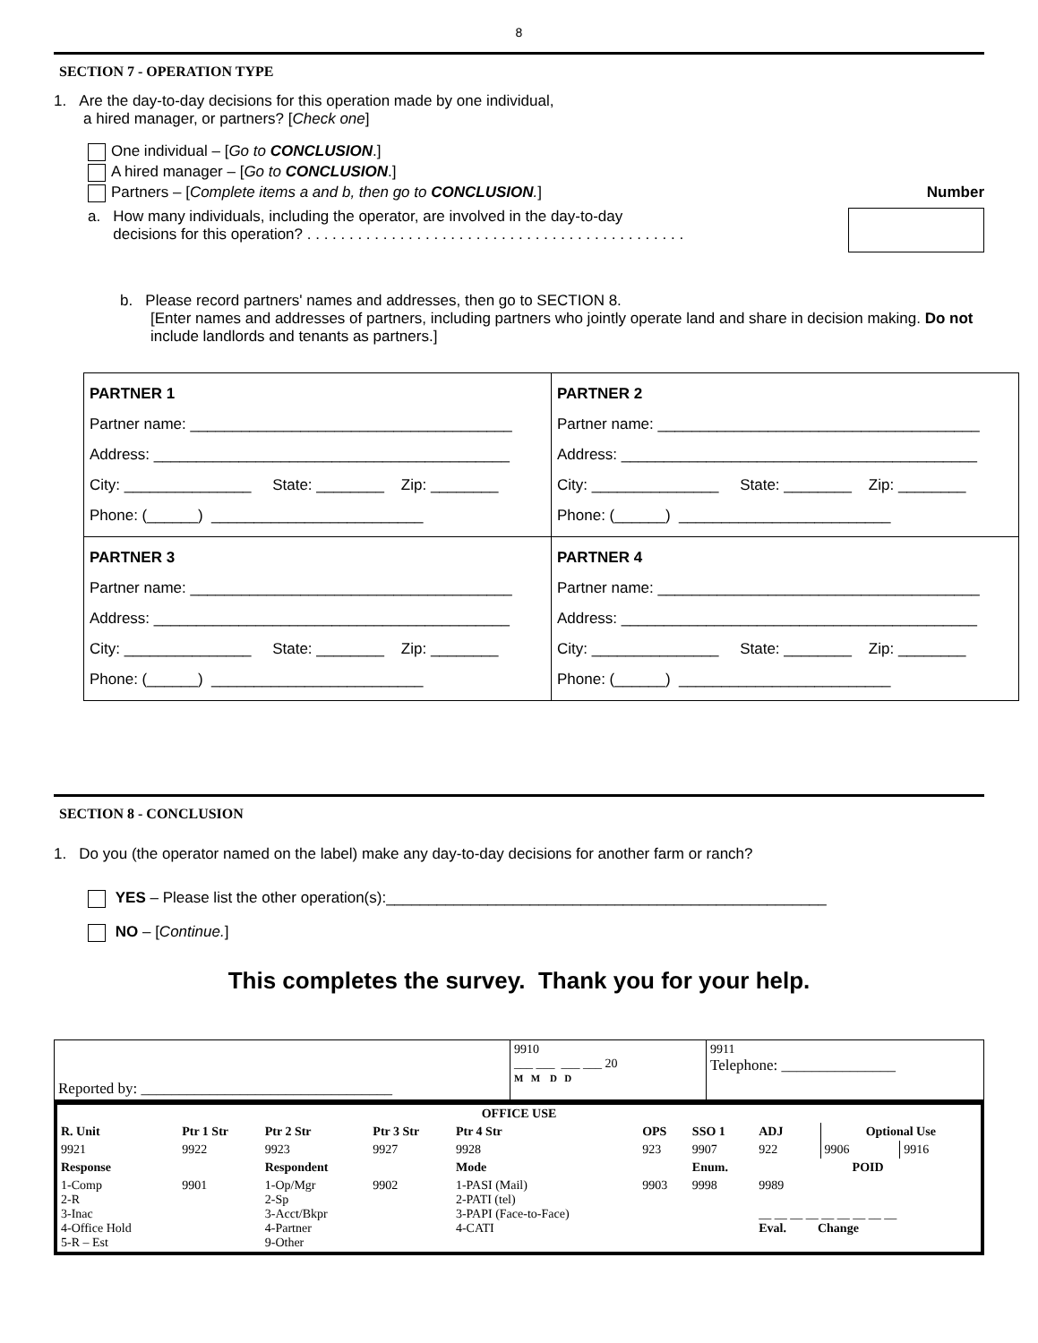8
SECTION 7 - OPERATION TYPE
1. Are the day-to-day decisions for this operation made by one individual,
a hired manager, or partners? [Check one]
One individual – [Go to CONCLUSION.]
A hired manager – [Go to CONCLUSION.]
Partners – [Complete items a and b, then go to CONCLUSION.] Number
a. How many individuals, including the operator, are involved in the day-to-day
decisions for this operation? . . . . . . . . . . . . . . . . . . . . . . . . . . . . . . . . . . . . . . . . . . . . .
b. Please record partners' names and addresses, then go to SECTION 8.
[Enter names and addresses of partners, including partners who jointly operate land and share in decision making. Do not include landlords and tenants as partners.]
| PARTNER 1 Partner name: ______________________________________ Address: __________________________________________ City: _______________ State: ________ Zip: ________ Phone: (______) _________________________ | PARTNER 2 Partner name: ______________________________________ Address: __________________________________________ City: _______________ State: ________ Zip: ________ Phone: (______) _________________________ |
| PARTNER 3 Partner name: ______________________________________ Address: __________________________________________ City: _______________ State: ________ Zip: ________ Phone: (______) _________________________ | PARTNER 4 Partner name: ______________________________________ Address: __________________________________________ City: _______________ State: ________ Zip: ________ Phone: (______) _________________________ |
SECTION 8 - CONCLUSION
1. Do you (the operator named on the label) make any day-to-day decisions for another farm or ranch?
YES – Please list the other operation(s):____________________________________________________
NO – [Continue.]
This completes the survey. Thank you for your help.
| Reported by: _________________________________ | 9910 ___ ___ ___ ___ 20 M M D D | 9911 Telephone: _______________ |
| OFFICE USE | | | | | | | | | |
| --- | --- | --- | --- | --- | --- | --- | --- | --- | --- |
| R. Unit | Ptr 1 Str | Ptr 2 Str | Ptr 3 Str | Ptr 4 Str | OPS | SSO 1 | ADJ | Optional Use | |
| 9921 | 9922 | 9923 | 9927 | 9928 | 923 | 9907 | 922 | 9906 | 9916 |
| Response | | Respondent | | Mode | | Enum. | POID | | |
| 1-Comp 2-R 3-Inac 4-Office Hold 5-R – Est | 9901 | 1-Op/Mgr 2-Sp 3-Acct/Bkpr 4-Partner 9-Other | 9902 | 1-PASI (Mail) 2-PATI (tel) 3-PAPI (Face-to-Face) 4-CATI | 9903 | 9998 | 9989 __ __ __ __ __ __ __ __ __ Eval. Change | | |